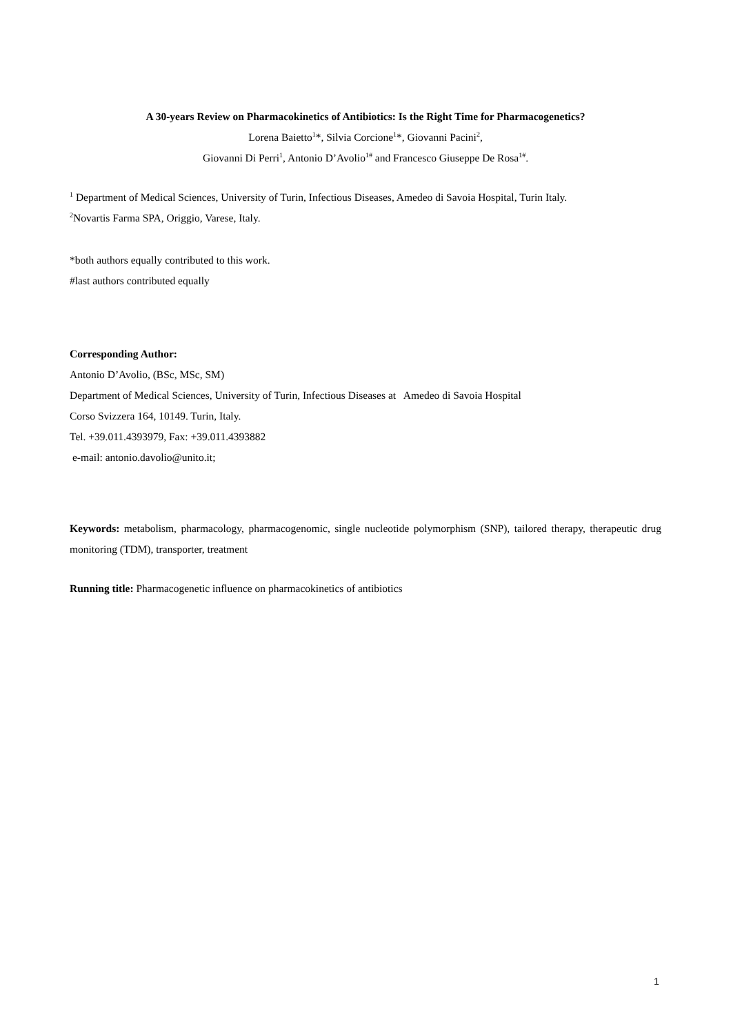A 30-years Review on Pharmacokinetics of Antibiotics: Is the Right Time for Pharmacogenetics?
Lorena Baietto<sup>1</sup>*, Silvia Corcione<sup>1</sup>*, Giovanni Pacini<sup>2</sup>,
Giovanni Di Perri<sup>1</sup>, Antonio D’Avolio<sup>1#</sup> and Francesco Giuseppe De Rosa<sup>1#</sup>.
<sup>1</sup> Department of Medical Sciences, University of Turin, Infectious Diseases, Amedeo di Savoia Hospital, Turin Italy.
<sup>2</sup> Novartis Farma SPA, Origgio, Varese, Italy.
*both authors equally contributed to this work.
#last authors contributed equally
Corresponding Author:
Antonio D’Avolio, (BSc, MSc, SM)
Department of Medical Sciences, University of Turin, Infectious Diseases at Amedeo di Savoia Hospital
Corso Svizzera 164, 10149. Turin, Italy.
Tel. +39.011.4393979, Fax: +39.011.4393882
e-mail: antonio.davolio@unito.it;
Keywords: metabolism, pharmacology, pharmacogenomic, single nucleotide polymorphism (SNP), tailored therapy, therapeutic drug monitoring (TDM), transporter, treatment
Running title: Pharmacogenetic influence on pharmacokinetics of antibiotics
1